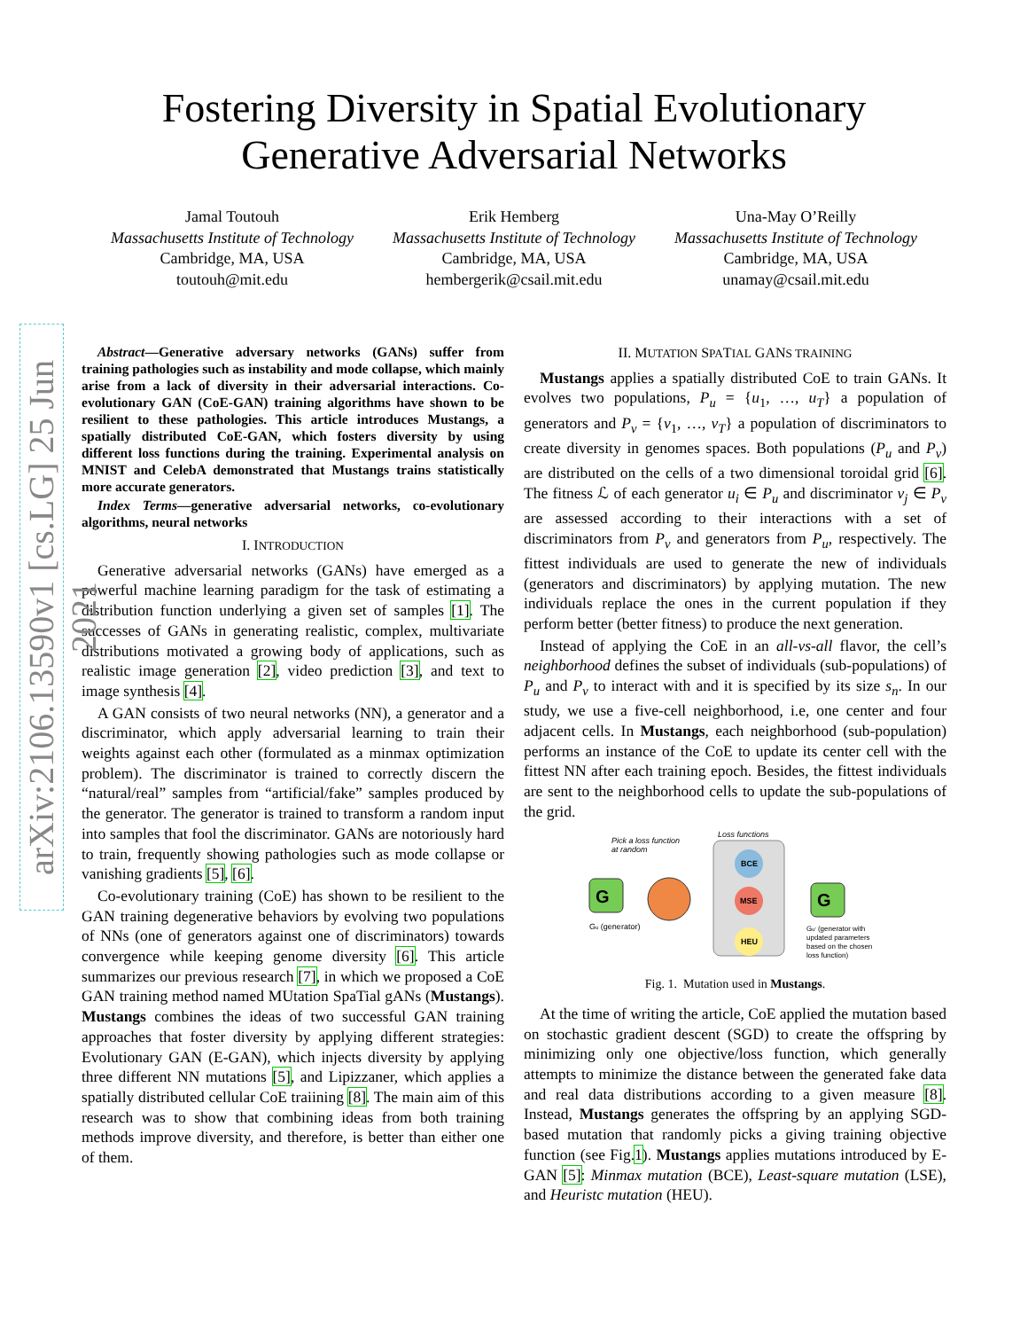arXiv:2106.13590v1 [cs.LG] 25 Jun 2021
Fostering Diversity in Spatial Evolutionary
Generative Adversarial Networks
Jamal Toutouh
Massachusetts Institute of Technology
Cambridge, MA, USA
toutouh@mit.edu
Erik Hemberg
Massachusetts Institute of Technology
Cambridge, MA, USA
hembergerik@csail.mit.edu
Una-May O’Reilly
Massachusetts Institute of Technology
Cambridge, MA, USA
unamay@csail.mit.edu
Abstract—Generative adversary networks (GANs) suffer from training pathologies such as instability and mode collapse, which mainly arise from a lack of diversity in their adversarial interactions. Co-evolutionary GAN (CoE-GAN) training algorithms have shown to be resilient to these pathologies. This article introduces Mustangs, a spatially distributed CoE-GAN, which fosters diversity by using different loss functions during the training. Experimental analysis on MNIST and CelebA demonstrated that Mustangs trains statistically more accurate generators.
Index Terms—generative adversarial networks, co-evolutionary algorithms, neural networks
I. INTRODUCTION
Generative adversarial networks (GANs) have emerged as a powerful machine learning paradigm for the task of estimating a distribution function underlying a given set of samples [1]. The successes of GANs in generating realistic, complex, multivariate distributions motivated a growing body of applications, such as realistic image generation [2], video prediction [3], and text to image synthesis [4].
A GAN consists of two neural networks (NN), a generator and a discriminator, which apply adversarial learning to train their weights against each other (formulated as a minmax optimization problem). The discriminator is trained to correctly discern the “natural/real” samples from “artificial/fake” samples produced by the generator. The generator is trained to transform a random input into samples that fool the discriminator. GANs are notoriously hard to train, frequently showing pathologies such as mode collapse or vanishing gradients [5], [6].
Co-evolutionary training (CoE) has shown to be resilient to the GAN training degenerative behaviors by evolving two populations of NNs (one of generators against one of discriminators) towards convergence while keeping genome diversity [6]. This article summarizes our previous research [7], in which we proposed a CoE GAN training method named MUtation SpaTial gANs (Mustangs). Mustangs combines the ideas of two successful GAN training approaches that foster diversity by applying different strategies: Evolutionary GAN (E-GAN), which injects diversity by applying three different NN mutations [5], and Lipizzaner, which applies a spatially distributed cellular CoE traiining [8]. The main aim of this research was to show that combining ideas from both training methods improve diversity, and therefore, is better than either one of them.
II. MUTATION SPATIAL GANS TRAINING
Mustangs applies a spatially distributed CoE to train GANs. It evolves two populations, P<sub>u</sub> = {u<sub>1</sub>, …, u<sub>T</sub>} a population of generators and P<sub>v</sub> = {v<sub>1</sub>, …, v<sub>T</sub>} a population of discriminators to create diversity in genomes spaces. Both populations (P<sub>u</sub> and P<sub>v</sub>) are distributed on the cells of a two dimensional toroidal grid [6]. The fitness ℒ of each generator u<sub>i</sub> ∈ P<sub>u</sub> and discriminator v<sub>j</sub> ∈ P<sub>v</sub> are assessed according to their interactions with a set of discriminators from P<sub>v</sub> and generators from P<sub>u</sub>, respectively. The fittest individuals are used to generate the new of individuals (generators and discriminators) by applying mutation. The new individuals replace the ones in the current population if they perform better (better fitness) to produce the next generation.
Instead of applying the CoE in an all-vs-all flavor, the cell’s neighborhood defines the subset of individuals (sub-populations) of P<sub>u</sub> and P<sub>v</sub> to interact with and it is specified by its size s<sub>n</sub>. In our study, we use a five-cell neighborhood, i.e, one center and four adjacent cells. In Mustangs, each neighborhood (sub-population) performs an instance of the CoE to update its center cell with the fittest NN after each training epoch. Besides, the fittest individuals are sent to the neighborhood cells to update the sub-populations of the grid.
Pick a loss function
at random
Loss functions
G
Gu (generator)
BCE
MSE
HEU
G
Gu' (generator with
updated parameters
based on the chosen
loss function)
Fig. 1. Mutation used in Mustangs.
At the time of writing the article, CoE applied the mutation based on stochastic gradient descent (SGD) to create the offspring by minimizing only one objective/loss function, which generally attempts to minimize the distance between the generated fake data and real data distributions according to a given measure [8]. Instead, Mustangs generates the offspring by an applying SGD-based mutation that randomly picks a giving training objective function (see Fig.1). Mustangs applies mutations introduced by E-GAN [5]: Minmax mutation (BCE), Least-square mutation (LSE), and Heuristc mutation (HEU).